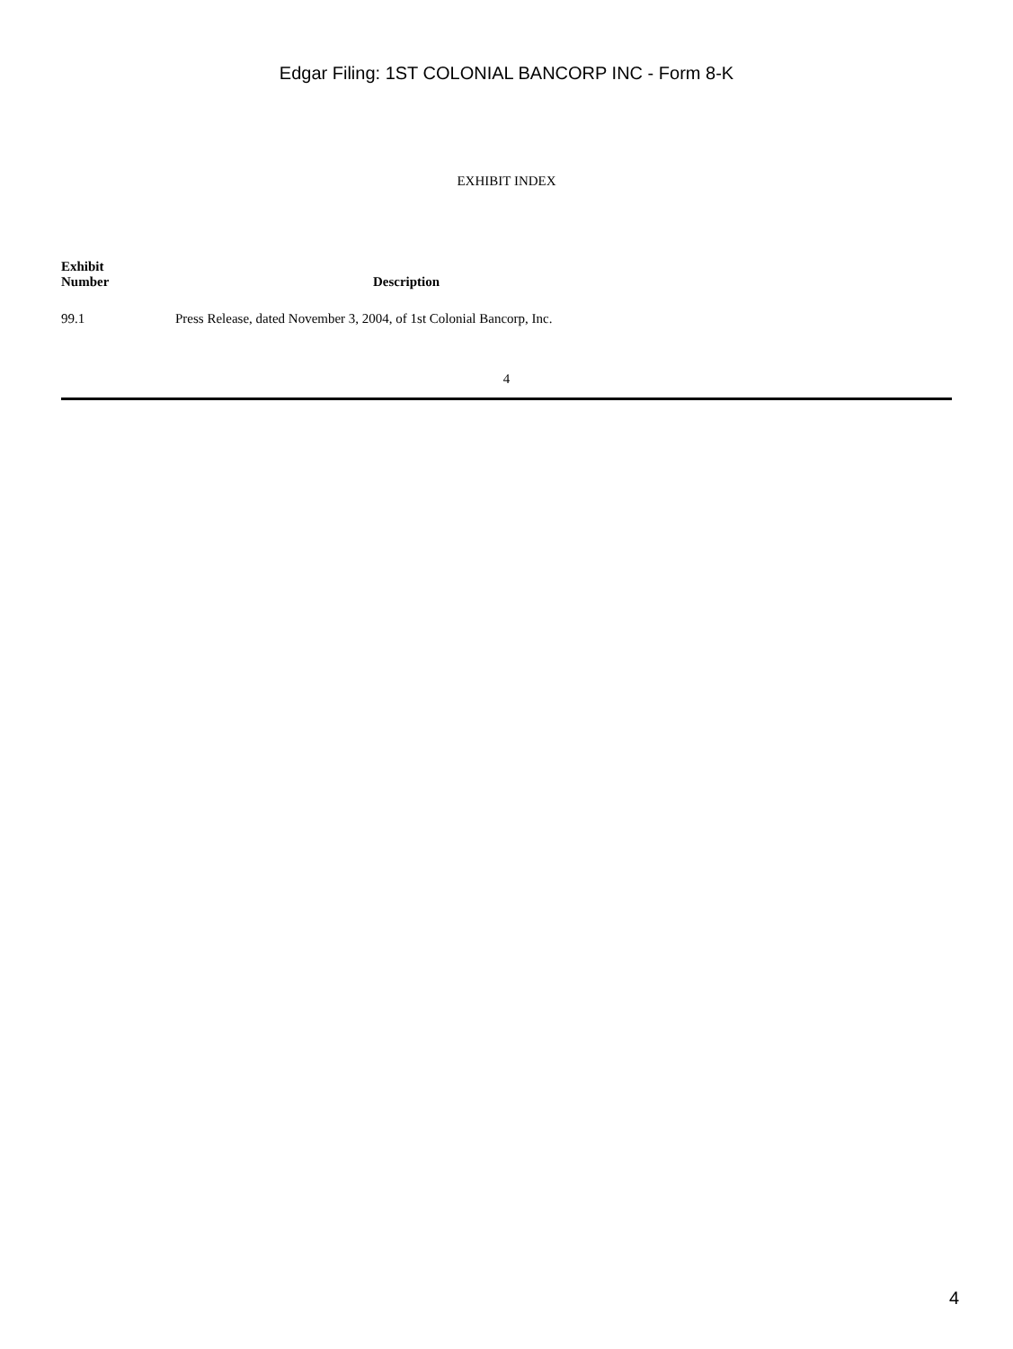Edgar Filing: 1ST COLONIAL BANCORP INC - Form 8-K
EXHIBIT INDEX
| Exhibit Number | Description |
| --- | --- |
| 99.1 | Press Release, dated November 3, 2004, of 1st Colonial Bancorp, Inc. |
4
4